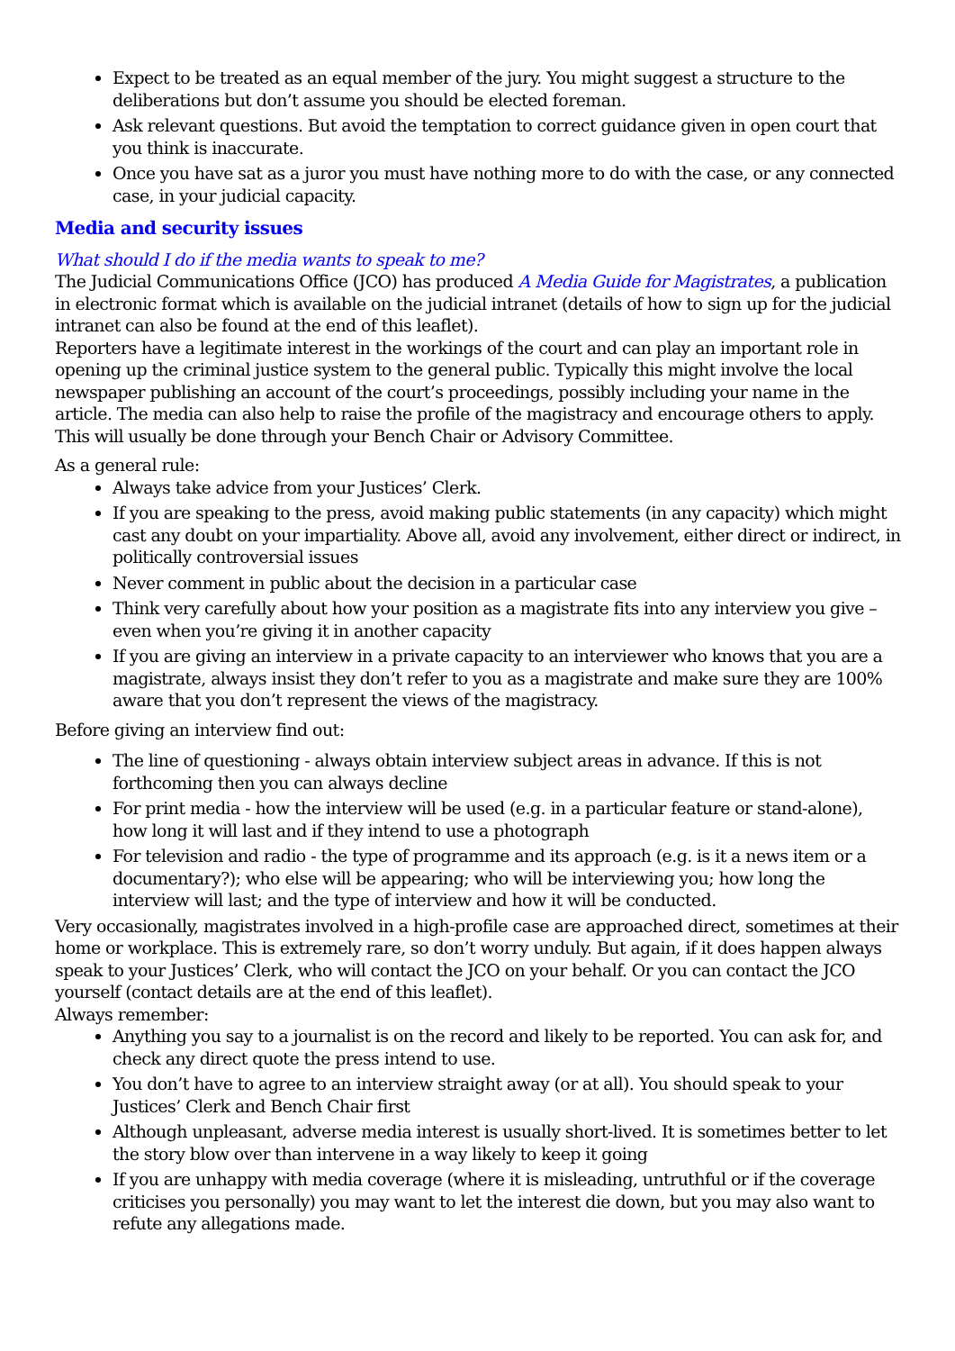Expect to be treated as an equal member of the jury. You might suggest a structure to the deliberations but don’t assume you should be elected foreman.
Ask relevant questions. But avoid the temptation to correct guidance given in open court that you think is inaccurate.
Once you have sat as a juror you must have nothing more to do with the case, or any connected case, in your judicial capacity.
Media and security issues
What should I do if the media wants to speak to me?
The Judicial Communications Office (JCO) has produced A Media Guide for Magistrates, a publication in electronic format which is available on the judicial intranet (details of how to sign up for the judicial intranet can also be found at the end of this leaflet).
Reporters have a legitimate interest in the workings of the court and can play an important role in opening up the criminal justice system to the general public. Typically this might involve the local newspaper publishing an account of the court’s proceedings, possibly including your name in the article. The media can also help to raise the profile of the magistracy and encourage others to apply. This will usually be done through your Bench Chair or Advisory Committee.
As a general rule:
Always take advice from your Justices’ Clerk.
If you are speaking to the press, avoid making public statements (in any capacity) which might cast any doubt on your impartiality. Above all, avoid any involvement, either direct or indirect, in politically controversial issues
Never comment in public about the decision in a particular case
Think very carefully about how your position as a magistrate fits into any interview you give – even when you’re giving it in another capacity
If you are giving an interview in a private capacity to an interviewer who knows that you are a magistrate, always insist they don’t refer to you as a magistrate and make sure they are 100% aware that you don’t represent the views of the magistracy.
Before giving an interview find out:
The line of questioning - always obtain interview subject areas in advance. If this is not forthcoming then you can always decline
For print media - how the interview will be used (e.g. in a particular feature or stand-alone), how long it will last and if they intend to use a photograph
For television and radio - the type of programme and its approach (e.g. is it a news item or a documentary?); who else will be appearing; who will be interviewing you; how long the interview will last; and the type of interview and how it will be conducted.
Very occasionally, magistrates involved in a high-profile case are approached direct, sometimes at their home or workplace. This is extremely rare, so don’t worry unduly. But again, if it does happen always speak to your Justices’ Clerk, who will contact the JCO on your behalf. Or you can contact the JCO yourself (contact details are at the end of this leaflet).
Always remember:
Anything you say to a journalist is on the record and likely to be reported. You can ask for, and check any direct quote the press intend to use.
You don’t have to agree to an interview straight away (or at all). You should speak to your Justices’ Clerk and Bench Chair first
Although unpleasant, adverse media interest is usually short-lived. It is sometimes better to let the story blow over than intervene in a way likely to keep it going
If you are unhappy with media coverage (where it is misleading, untruthful or if the coverage criticises you personally) you may want to let the interest die down, but you may also want to refute any allegations made.